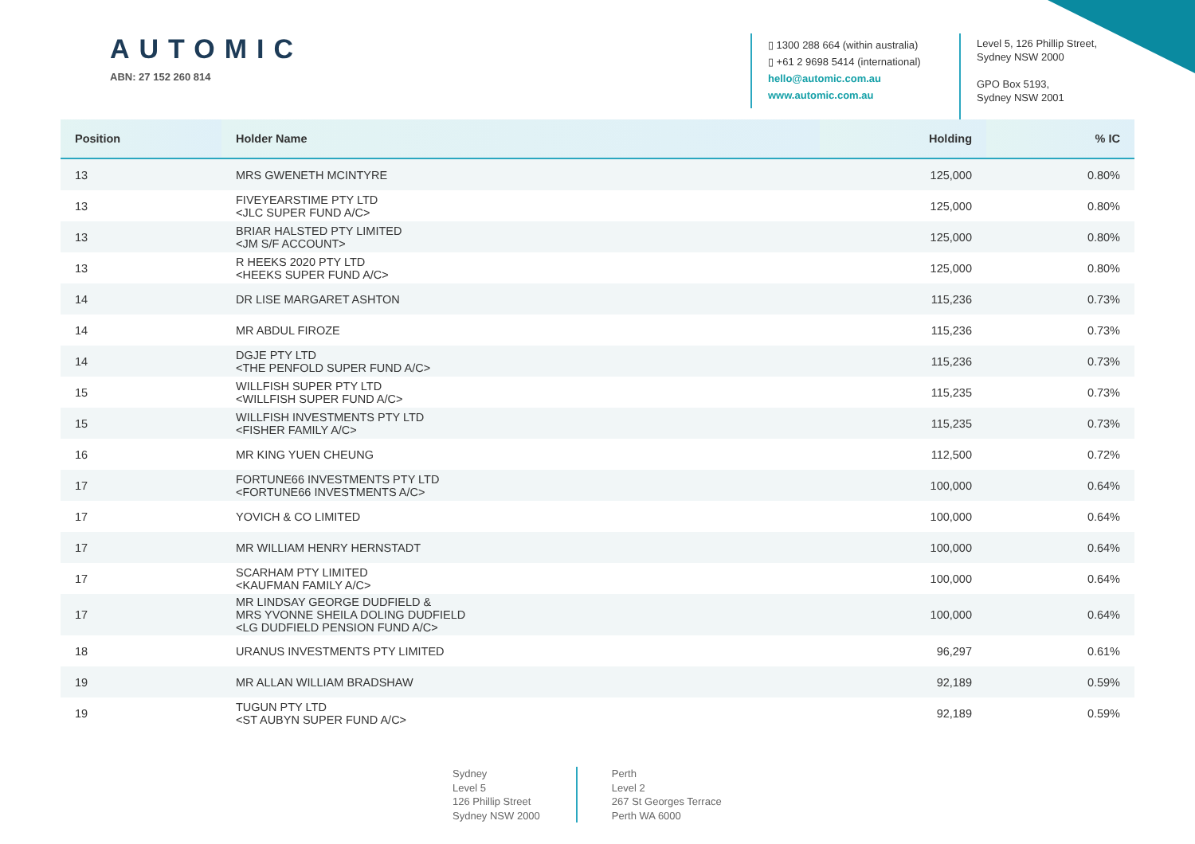AUTOMIC
ABN: 27 152 260 814
▯ 1300 288 664 (within australia)
▯ +61 2 9698 5414 (international)
hello@automic.com.au
www.automic.com.au
Level 5, 126 Phillip Street,
Sydney NSW 2000
GPO Box 5193,
Sydney NSW 2001
| Position | Holder Name | Holding | % IC |
| --- | --- | --- | --- |
| 13 | MRS GWENETH MCINTYRE | 125,000 | 0.80% |
| 13 | FIVEYEARSTIME PTY LTD <JLC SUPER FUND A/C> | 125,000 | 0.80% |
| 13 | BRIAR HALSTED PTY LIMITED <JM S/F ACCOUNT> | 125,000 | 0.80% |
| 13 | R HEEKS 2020 PTY LTD <HEEKS SUPER FUND A/C> | 125,000 | 0.80% |
| 14 | DR LISE MARGARET ASHTON | 115,236 | 0.73% |
| 14 | MR ABDUL FIROZE | 115,236 | 0.73% |
| 14 | DGJE PTY LTD <THE PENFOLD SUPER FUND A/C> | 115,236 | 0.73% |
| 15 | WILLFISH SUPER PTY LTD <WILLFISH SUPER FUND A/C> | 115,235 | 0.73% |
| 15 | WILLFISH INVESTMENTS PTY LTD <FISHER FAMILY A/C> | 115,235 | 0.73% |
| 16 | MR KING YUEN CHEUNG | 112,500 | 0.72% |
| 17 | FORTUNE66 INVESTMENTS PTY LTD <FORTUNE66 INVESTMENTS A/C> | 100,000 | 0.64% |
| 17 | YOVICH & CO LIMITED | 100,000 | 0.64% |
| 17 | MR WILLIAM HENRY HERNSTADT | 100,000 | 0.64% |
| 17 | SCARHAM PTY LIMITED <KAUFMAN FAMILY A/C> | 100,000 | 0.64% |
| 17 | MR LINDSAY GEORGE DUDFIELD & MRS YVONNE SHEILA DOLING DUDFIELD <LG DUDFIELD PENSION FUND A/C> | 100,000 | 0.64% |
| 18 | URANUS INVESTMENTS PTY LIMITED | 96,297 | 0.61% |
| 19 | MR ALLAN WILLIAM BRADSHAW | 92,189 | 0.59% |
| 19 | TUGUN PTY LTD <ST AUBYN SUPER FUND A/C> | 92,189 | 0.59% |
Sydney
Level 5
126 Phillip Street
Sydney NSW 2000
Perth
Level 2
267 St Georges Terrace
Perth WA 6000